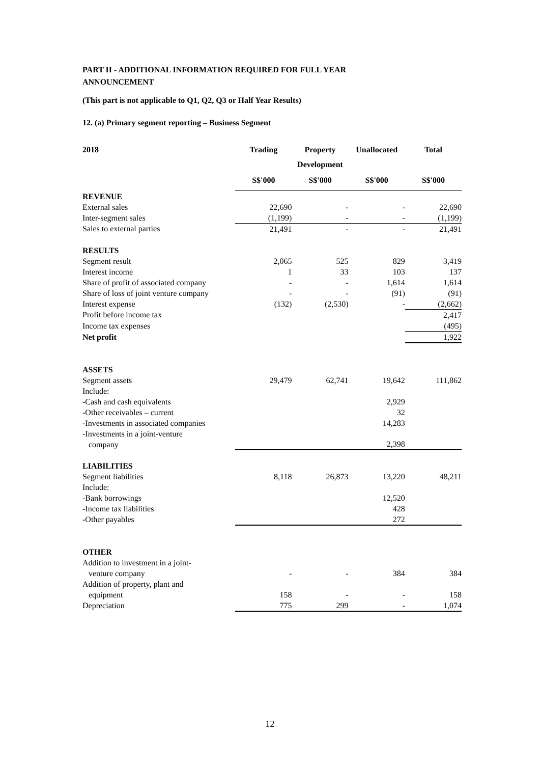PART II - ADDITIONAL INFORMATION REQUIRED FOR FULL YEAR
ANNOUNCEMENT
(This part is not applicable to Q1, Q2, Q3 or Half Year Results)
12. (a) Primary segment reporting – Business Segment
| 2018 | Trading | Property | Unallocated | Total |
| --- | --- | --- | --- | --- |
| | | Development | | |
| | S$'000 | S$'000 | S$'000 | S$'000 |
| REVENUE | | | | |
| External sales | 22,690 | - | - | 22,690 |
| Inter-segment sales | (1,199) | - | - | (1,199) |
| Sales to external parties | 21,491 | - | - | 21,491 |
| RESULTS | | | | |
| Segment result | 2,065 | 525 | 829 | 3,419 |
| Interest income | 1 | 33 | 103 | 137 |
| Share of profit of associated company | - | - | 1,614 | 1,614 |
| Share of loss of joint venture company | - | - | (91) | (91) |
| Interest expense | (132) | (2,530) | - | (2,662) |
| Profit before income tax | | | | 2,417 |
| Income tax expenses | | | | (495) |
| Net profit | | | | 1,922 |
| ASSETS | | | | |
| Segment assets | 29,479 | 62,741 | 19,642 | 111,862 |
| Include: | | | | |
| -Cash and cash equivalents | | | 2,929 | |
| -Other receivables – current | | | 32 | |
| -Investments in associated companies | | | 14,283 | |
| -Investments in a joint-venture company | | | 2,398 | |
| LIABILITIES | | | | |
| Segment liabilities | 8,118 | 26,873 | 13,220 | 48,211 |
| Include: | | | | |
| -Bank borrowings | | | 12,520 | |
| -Income tax liabilities | | | 428 | |
| -Other payables | | | 272 | |
| OTHER | | | | |
| Addition to investment in a joint- venture company | - | - | 384 | 384 |
| Addition of property, plant and equipment | 158 | - | - | 158 |
| Depreciation | 775 | 299 | - | 1,074 |
12